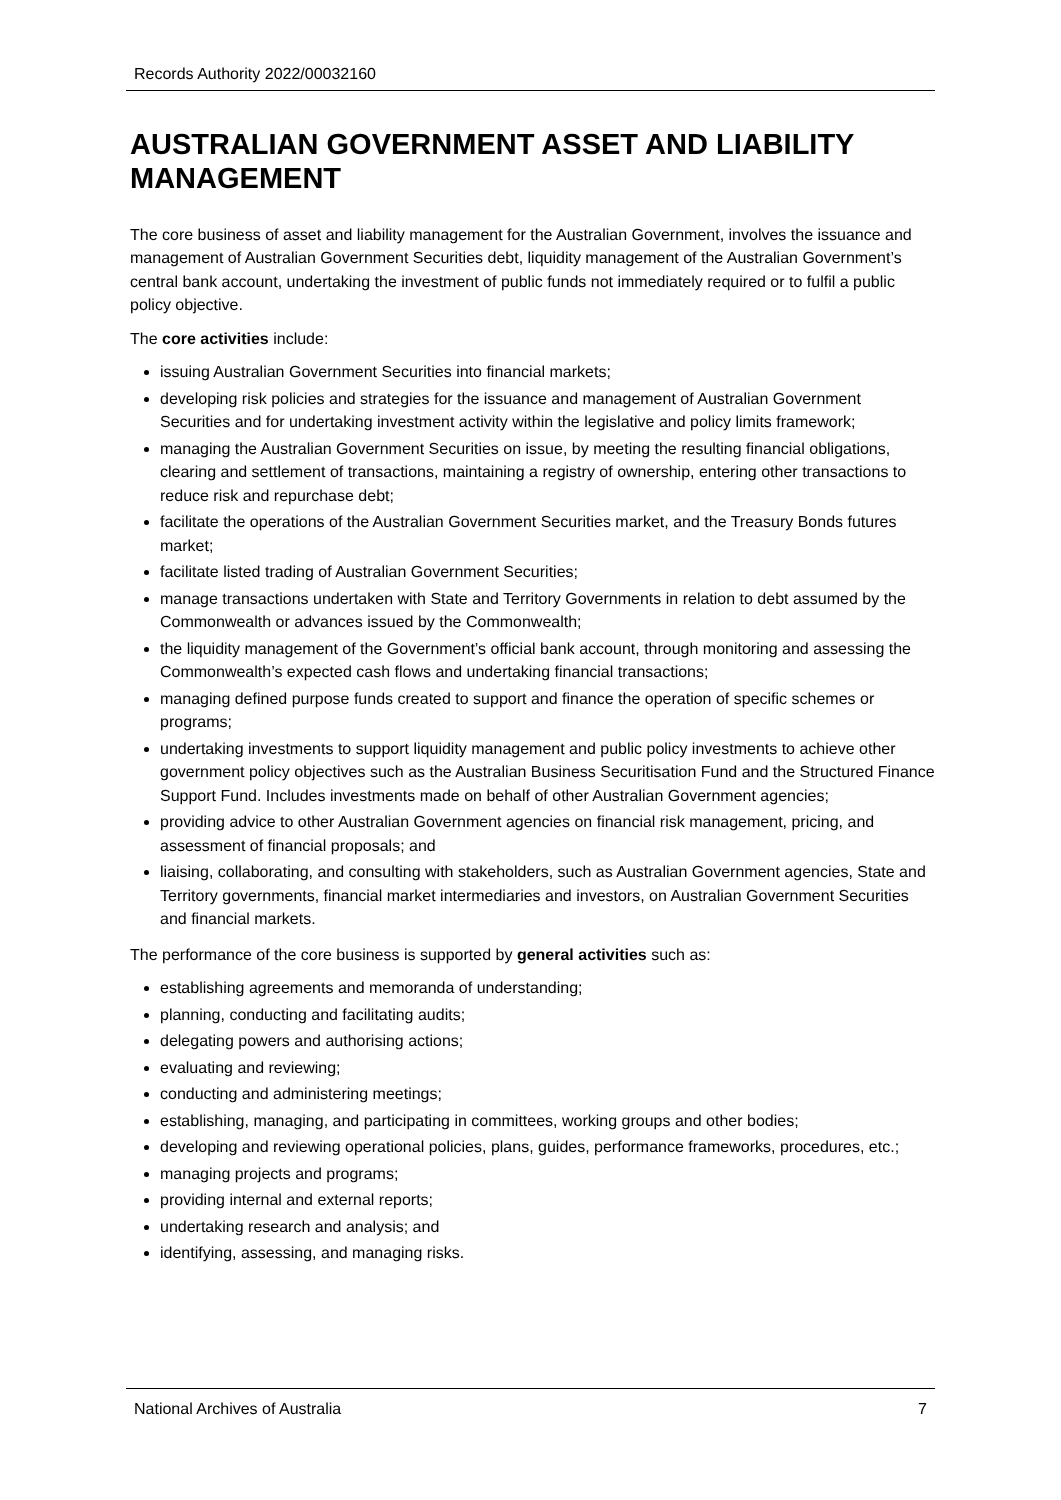Records Authority 2022/00032160
AUSTRALIAN GOVERNMENT ASSET AND LIABILITY MANAGEMENT
The core business of asset and liability management for the Australian Government, involves the issuance and management of Australian Government Securities debt, liquidity management of the Australian Government’s central bank account, undertaking the investment of public funds not immediately required or to fulfil a public policy objective.
The core activities include:
issuing Australian Government Securities into financial markets;
developing risk policies and strategies for the issuance and management of Australian Government Securities and for undertaking investment activity within the legislative and policy limits framework;
managing the Australian Government Securities on issue, by meeting the resulting financial obligations, clearing and settlement of transactions, maintaining a registry of ownership, entering other transactions to reduce risk and repurchase debt;
facilitate the operations of the Australian Government Securities market, and the Treasury Bonds futures market;
facilitate listed trading of Australian Government Securities;
manage transactions undertaken with State and Territory Governments in relation to debt assumed by the Commonwealth or advances issued by the Commonwealth;
the liquidity management of the Government’s official bank account, through monitoring and assessing the Commonwealth’s expected cash flows and undertaking financial transactions;
managing defined purpose funds created to support and finance the operation of specific schemes or programs;
undertaking investments to support liquidity management and public policy investments to achieve other government policy objectives such as the Australian Business Securitisation Fund and the Structured Finance Support Fund. Includes investments made on behalf of other Australian Government agencies;
providing advice to other Australian Government agencies on financial risk management, pricing, and assessment of financial proposals; and
liaising, collaborating, and consulting with stakeholders, such as Australian Government agencies, State and Territory governments, financial market intermediaries and investors, on Australian Government Securities and financial markets.
The performance of the core business is supported by general activities such as:
establishing agreements and memoranda of understanding;
planning, conducting and facilitating audits;
delegating powers and authorising actions;
evaluating and reviewing;
conducting and administering meetings;
establishing, managing, and participating in committees, working groups and other bodies;
developing and reviewing operational policies, plans, guides, performance frameworks, procedures, etc.;
managing projects and programs;
providing internal and external reports;
undertaking research and analysis; and
identifying, assessing, and managing risks.
National Archives of Australia 7